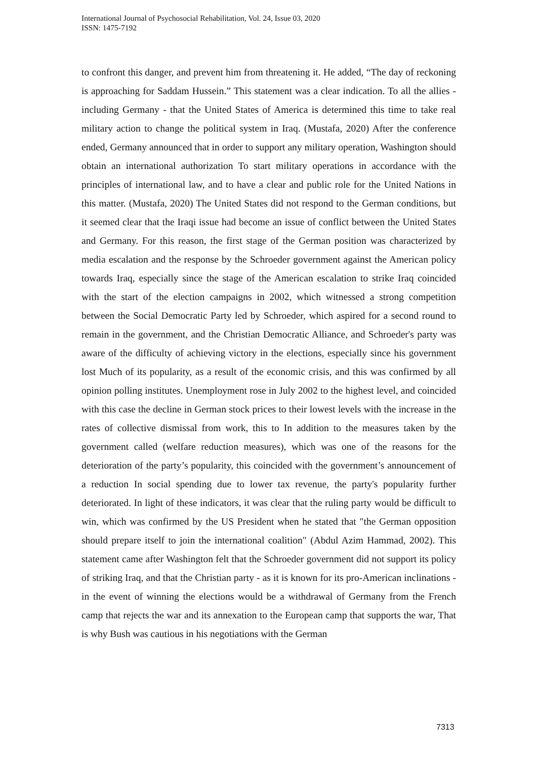International Journal of Psychosocial Rehabilitation, Vol. 24, Issue 03, 2020
ISSN: 1475-7192
to confront this danger, and prevent him from threatening it. He added, “The day of reckoning is approaching for Saddam Hussein.” This statement was a clear indication. To all the allies - including Germany - that the United States of America is determined this time to take real military action to change the political system in Iraq. (Mustafa, 2020) After the conference ended, Germany announced that in order to support any military operation, Washington should obtain an international authorization To start military operations in accordance with the principles of international law, and to have a clear and public role for the United Nations in this matter. (Mustafa, 2020) The United States did not respond to the German conditions, but it seemed clear that the Iraqi issue had become an issue of conflict between the United States and Germany. For this reason, the first stage of the German position was characterized by media escalation and the response by the Schroeder government against the American policy towards Iraq, especially since the stage of the American escalation to strike Iraq coincided with the start of the election campaigns in 2002, which witnessed a strong competition between the Social Democratic Party led by Schroeder, which aspired for a second round to remain in the government, and the Christian Democratic Alliance, and Schroeder's party was aware of the difficulty of achieving victory in the elections, especially since his government lost Much of its popularity, as a result of the economic crisis, and this was confirmed by all opinion polling institutes. Unemployment rose in July 2002 to the highest level, and coincided with this case the decline in German stock prices to their lowest levels with the increase in the rates of collective dismissal from work, this to In addition to the measures taken by the government called (welfare reduction measures), which was one of the reasons for the deterioration of the party’s popularity, this coincided with the government’s announcement of a reduction In social spending due to lower tax revenue, the party's popularity further deteriorated. In light of these indicators, it was clear that the ruling party would be difficult to win, which was confirmed by the US President when he stated that "the German opposition should prepare itself to join the international coalition" (Abdul Azim Hammad, 2002). This statement came after Washington felt that the Schroeder government did not support its policy of striking Iraq, and that the Christian party - as it is known for its pro-American inclinations - in the event of winning the elections would be a withdrawal of Germany from the French camp that rejects the war and its annexation to the European camp that supports the war, That is why Bush was cautious in his negotiations with the German
7313